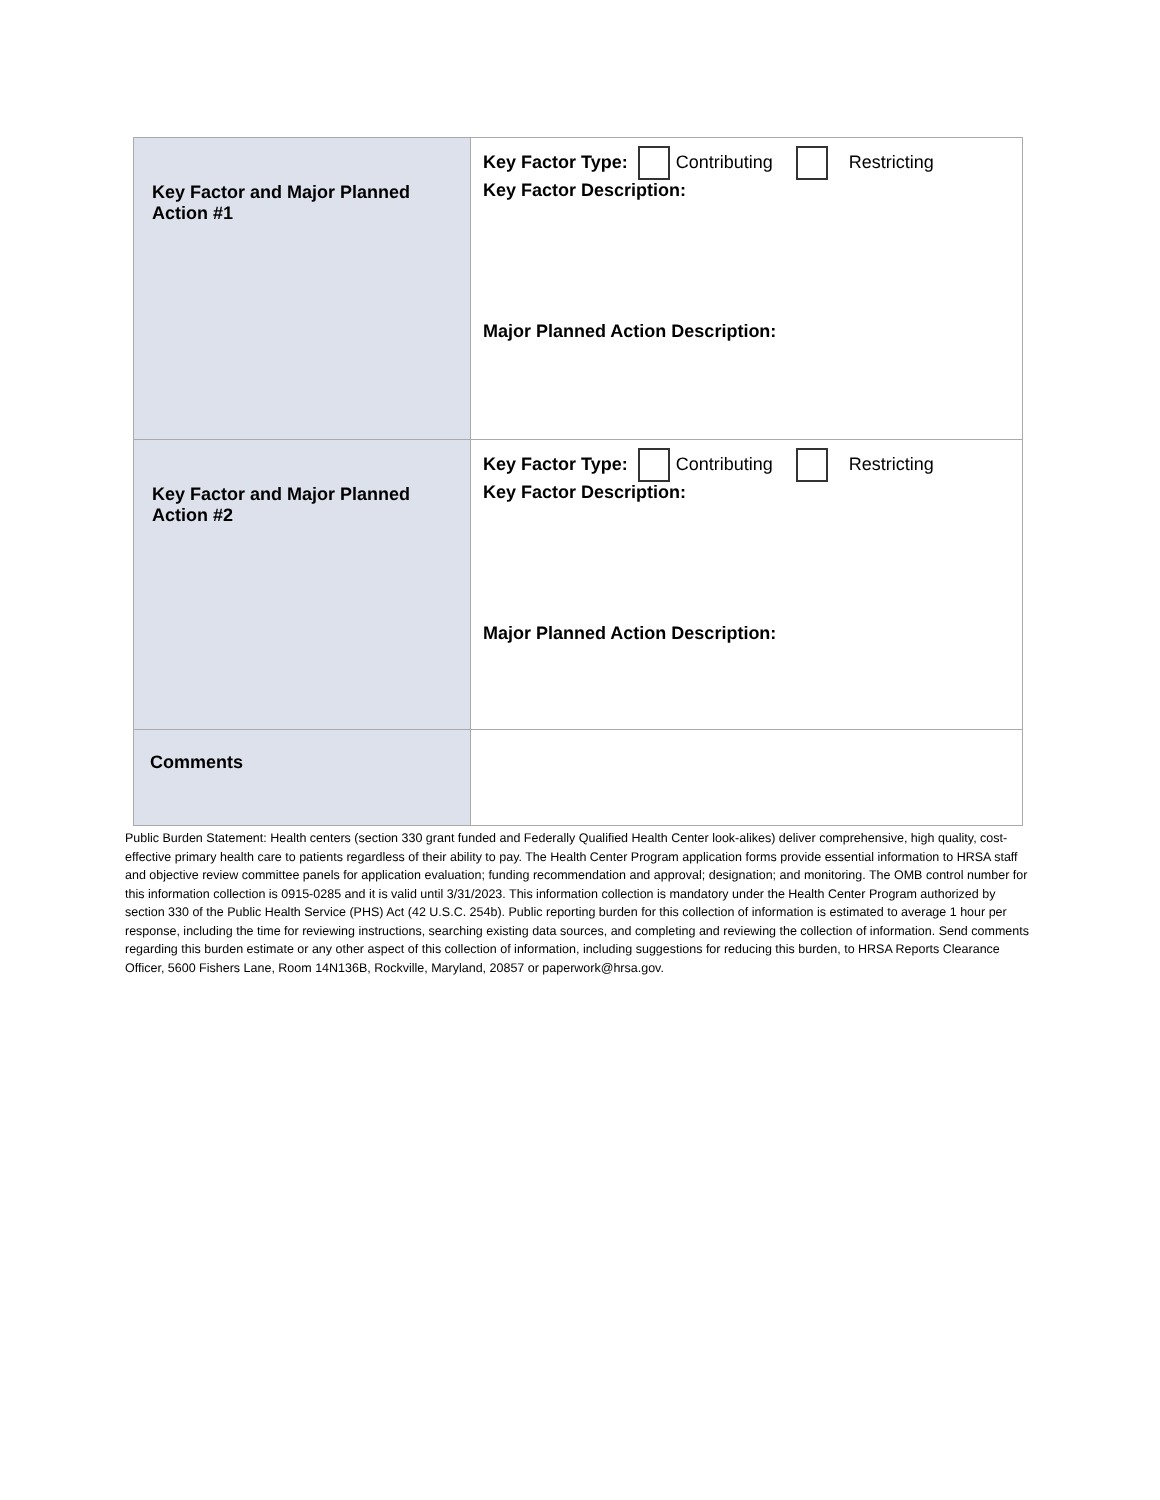| Key Factor and Major Planned Action #1 | Key Factor Type: Contributing Restricting Key Factor Description: Major Planned Action Description: |
| Key Factor and Major Planned Action #2 | Key Factor Type: Contributing Restricting Key Factor Description: Major Planned Action Description: |
| Comments | |
Public Burden Statement: Health centers (section 330 grant funded and Federally Qualified Health Center look-alikes) deliver comprehensive, high quality, cost-effective primary health care to patients regardless of their ability to pay. The Health Center Program application forms provide essential information to HRSA staff and objective review committee panels for application evaluation; funding recommendation and approval; designation; and monitoring. The OMB control number for this information collection is 0915-0285 and it is valid until 3/31/2023. This information collection is mandatory under the Health Center Program authorized by section 330 of the Public Health Service (PHS) Act (42 U.S.C. 254b). Public reporting burden for this collection of information is estimated to average 1 hour per response, including the time for reviewing instructions, searching existing data sources, and completing and reviewing the collection of information. Send comments regarding this burden estimate or any other aspect of this collection of information, including suggestions for reducing this burden, to HRSA Reports Clearance Officer, 5600 Fishers Lane, Room 14N136B, Rockville, Maryland, 20857 or paperwork@hrsa.gov.